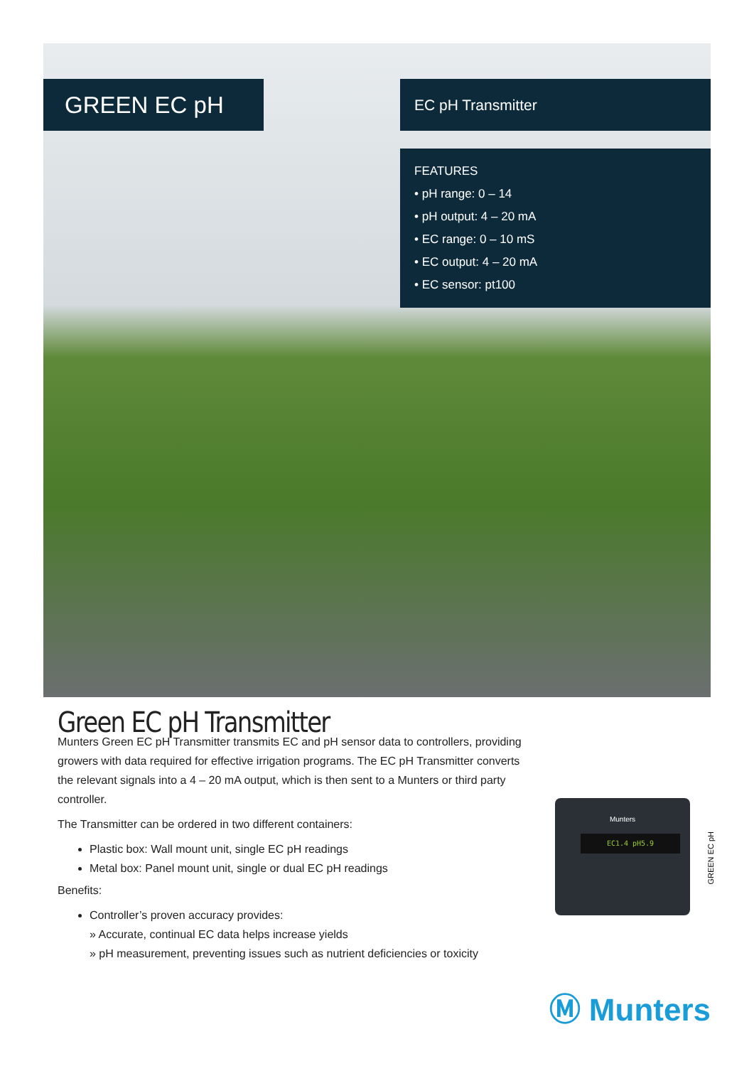GREEN EC pH
EC pH Transmitter
FEATURES
• pH range: 0 – 14
• pH output: 4 – 20 mA
• EC range: 0 – 10 mS
• EC output: 4 – 20 mA
• EC sensor: pt100
Green EC pH Transmitter
Munters Green EC pH Transmitter transmits EC and pH sensor data to controllers, providing growers with data required for effective irrigation programs. The EC pH Transmitter converts the relevant signals into a 4 – 20 mA output, which is then sent to a Munters or third party controller.
The Transmitter can be ordered in two different containers:
Plastic box: Wall mount unit, single EC pH readings
Metal box: Panel mount unit, single or dual EC pH readings
Benefits:
Controller’s proven accuracy provides:
» Accurate, continual EC data helps increase yields
» pH measurement, preventing issues such as nutrient deficiencies or toxicity
Munters
EC1.4 pH5.9
GREEN EC pH
Ⓜ Munters